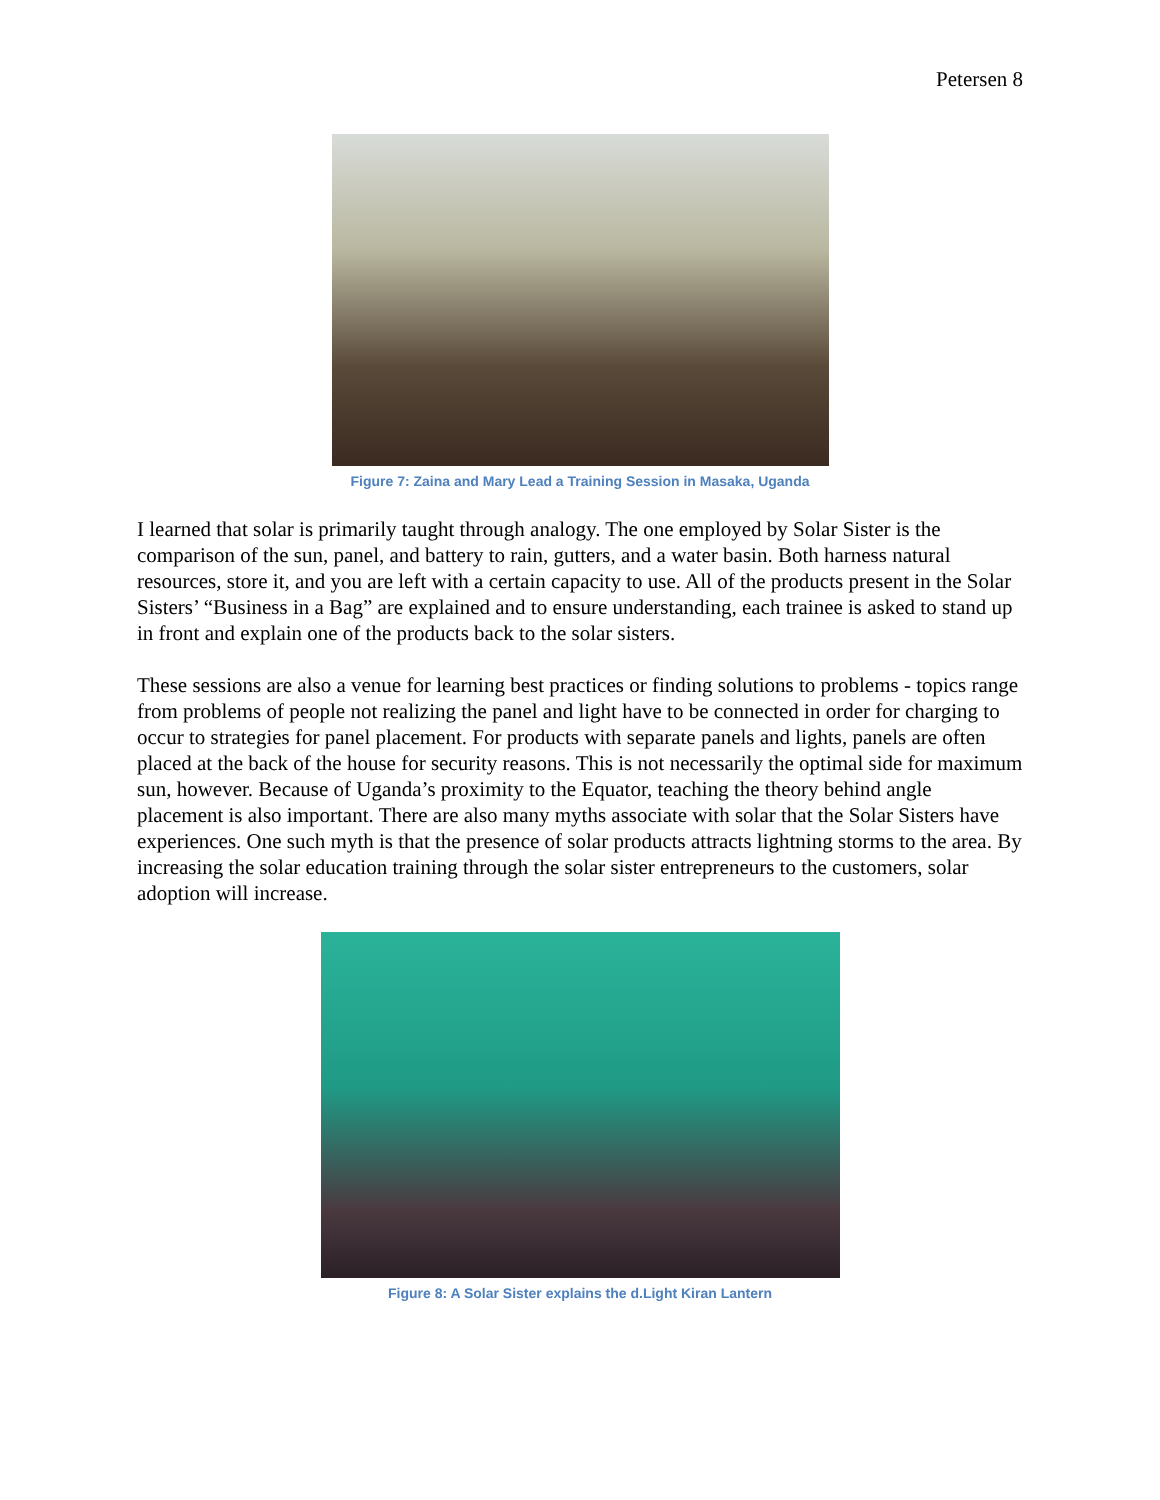Petersen 8
Figure 7: Zaina and Mary Lead a Training Session in Masaka, Uganda
I learned that solar is primarily taught through analogy. The one employed by Solar Sister is the comparison of the sun, panel, and battery to rain, gutters, and a water basin. Both harness natural resources, store it, and you are left with a certain capacity to use. All of the products present in the Solar Sisters’ “Business in a Bag” are explained and to ensure understanding, each trainee is asked to stand up in front and explain one of the products back to the solar sisters.
These sessions are also a venue for learning best practices or finding solutions to problems - topics range from problems of people not realizing the panel and light have to be connected in order for charging to occur to strategies for panel placement. For products with separate panels and lights, panels are often placed at the back of the house for security reasons. This is not necessarily the optimal side for maximum sun, however. Because of Uganda’s proximity to the Equator, teaching the theory behind angle placement is also important. There are also many myths associate with solar that the Solar Sisters have experiences. One such myth is that the presence of solar products attracts lightning storms to the area. By increasing the solar education training through the solar sister entrepreneurs to the customers, solar adoption will increase.
Figure 8: A Solar Sister explains the d.Light Kiran Lantern